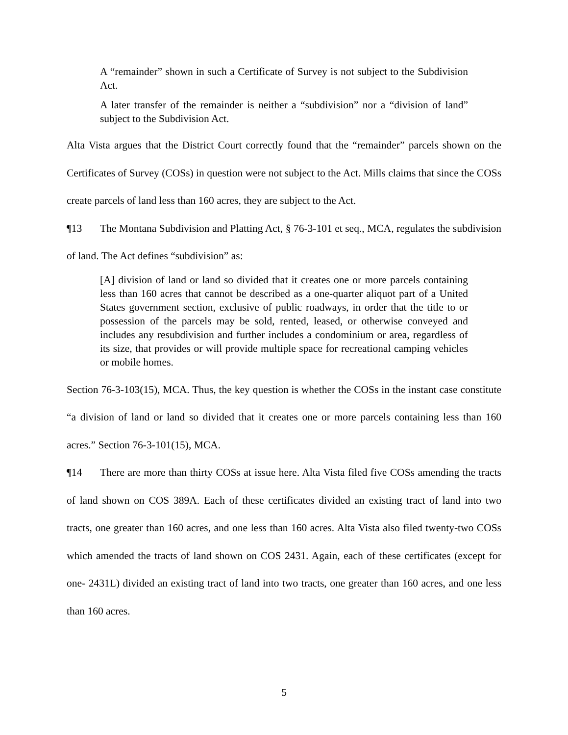A “remainder” shown in such a Certificate of Survey is not subject to the Subdivision Act.
A later transfer of the remainder is neither a “subdivision” nor a “division of land” subject to the Subdivision Act.
Alta Vista argues that the District Court correctly found that the “remainder” parcels shown on the Certificates of Survey (COSs) in question were not subject to the Act. Mills claims that since the COSs create parcels of land less than 160 acres, they are subject to the Act.
¶13 The Montana Subdivision and Platting Act, § 76-3-101 et seq., MCA, regulates the subdivision of land. The Act defines “subdivision” as:
[A] division of land or land so divided that it creates one or more parcels containing less than 160 acres that cannot be described as a one-quarter aliquot part of a United States government section, exclusive of public roadways, in order that the title to or possession of the parcels may be sold, rented, leased, or otherwise conveyed and includes any resubdivision and further includes a condominium or area, regardless of its size, that provides or will provide multiple space for recreational camping vehicles or mobile homes.
Section 76-3-103(15), MCA. Thus, the key question is whether the COSs in the instant case constitute “a division of land or land so divided that it creates one or more parcels containing less than 160 acres.” Section 76-3-101(15), MCA.
¶14 There are more than thirty COSs at issue here. Alta Vista filed five COSs amending the tracts of land shown on COS 389A. Each of these certificates divided an existing tract of land into two tracts, one greater than 160 acres, and one less than 160 acres. Alta Vista also filed twenty-two COSs which amended the tracts of land shown on COS 2431. Again, each of these certificates (except for one- 2431L) divided an existing tract of land into two tracts, one greater than 160 acres, and one less than 160 acres.
5